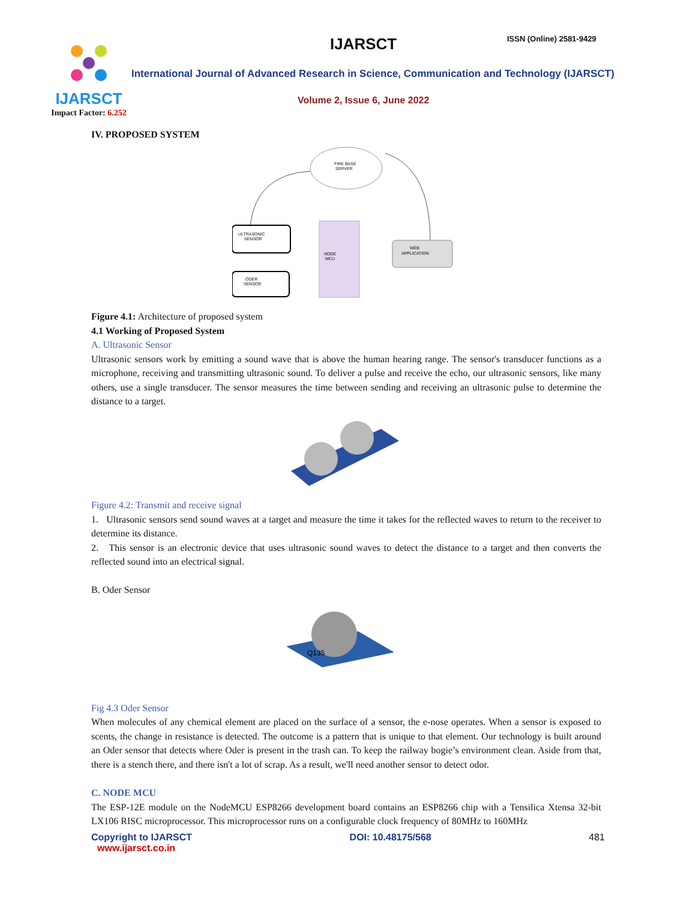IJARSCT
Impact Factor: 6.252
IJARSCT ISSN (Online) 2581-9429
International Journal of Advanced Research in Science, Communication and Technology (IJARSCT)
Volume 2, Issue 6, June 2022
IV. PROPOSED SYSTEM
FIRE BASE
SERVER
ULTRASONIC
SENSOR
NODE
MCU
ODER
SENSOR
WEB
APPLICATION
Figure 4.1: Architecture of proposed system
4.1 Working of Proposed System
A. Ultrasonic Sensor
Ultrasonic sensors work by emitting a sound wave that is above the human hearing range. The sensor's transducer functions as a microphone, receiving and transmitting ultrasonic sound. To deliver a pulse and receive the echo, our ultrasonic sensors, like many others, use a single transducer. The sensor measures the time between sending and receiving an ultrasonic pulse to determine the distance to a target.
Figure 4.2: Transmit and receive signal
1. Ultrasonic sensors send sound waves at a target and measure the time it takes for the reflected waves to return to the receiver to determine its distance.
2. This sensor is an electronic device that uses ultrasonic sound waves to detect the distance to a target and then converts the reflected sound into an electrical signal.
B. Oder Sensor
Q135
Fig 4.3 Oder Sensor
When molecules of any chemical element are placed on the surface of a sensor, the e-nose operates. When a sensor is exposed to scents, the change in resistance is detected. The outcome is a pattern that is unique to that element. Our technology is built around an Oder sensor that detects where Oder is present in the trash can. To keep the railway bogie’s environment clean. Aside from that, there is a stench there, and there isn't a lot of scrap. As a result, we'll need another sensor to detect odor.
C. NODE MCU
The ESP-12E module on the NodeMCU ESP8266 development board contains an ESP8266 chip with a Tensilica Xtensa 32-bit LX106 RISC microprocessor. This microprocessor runs on a configurable clock frequency of 80MHz to 160MHz
Copyright to IJARSCT
www.ijarsct.co.in DOI: 10.48175/568 481